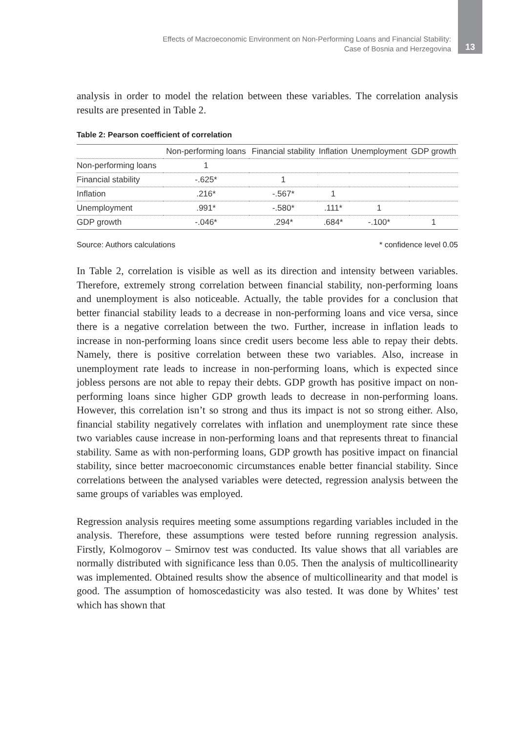Effects of Macroeconomic Environment on Non-Performing Loans and Financial Stability:
Case of Bosnia and Herzegovina
13
analysis in order to model the relation between these variables. The correlation analysis results are presented in Table 2.
Table 2: Pearson coefficient of correlation
| | Non-performing loans | Financial stability | Inflation | Unemployment | GDP growth |
| --- | --- | --- | --- | --- | --- |
| Non-performing loans | 1 | | | | |
| Financial stability | -.625* | 1 | | | |
| Inflation | .216* | -.567* | 1 | | |
| Unemployment | .991* | -.580* | .111* | 1 | |
| GDP growth | -.046* | .294* | .684* | -.100* | 1 |
Source: Authors calculations * confidence level 0.05
In Table 2, correlation is visible as well as its direction and intensity between variables. Therefore, extremely strong correlation between financial stability, non-performing loans and unemployment is also noticeable. Actually, the table provides for a conclusion that better financial stability leads to a decrease in non-performing loans and vice versa, since there is a negative correlation between the two. Further, increase in inflation leads to increase in non-performing loans since credit users become less able to repay their debts. Namely, there is positive correlation between these two variables. Also, increase in unemployment rate leads to increase in non-performing loans, which is expected since jobless persons are not able to repay their debts. GDP growth has positive impact on non-performing loans since higher GDP growth leads to decrease in non-performing loans. However, this correlation isn’t so strong and thus its impact is not so strong either. Also, financial stability negatively correlates with inflation and unemployment rate since these two variables cause increase in non-performing loans and that represents threat to financial stability. Same as with non-performing loans, GDP growth has positive impact on financial stability, since better macroeconomic circumstances enable better financial stability. Since correlations between the analysed variables were detected, regression analysis between the same groups of variables was employed.
Regression analysis requires meeting some assumptions regarding variables included in the analysis. Therefore, these assumptions were tested before running regression analysis. Firstly, Kolmogorov – Smirnov test was conducted. Its value shows that all variables are normally distributed with significance less than 0.05. Then the analysis of multicollinearity was implemented. Obtained results show the absence of multicollinearity and that model is good. The assumption of homoscedasticity was also tested. It was done by Whites’ test which has shown that